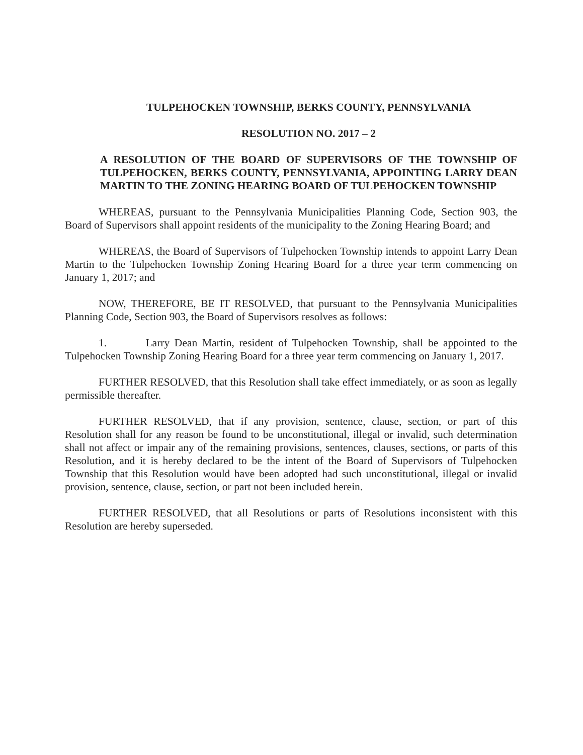TULPEHOCKEN TOWNSHIP, BERKS COUNTY, PENNSYLVANIA
RESOLUTION NO. 2017 – 2
A RESOLUTION OF THE BOARD OF SUPERVISORS OF THE TOWNSHIP OF TULPEHOCKEN, BERKS COUNTY, PENNSYLVANIA, APPOINTING LARRY DEAN MARTIN TO THE ZONING HEARING BOARD OF TULPEHOCKEN TOWNSHIP
WHEREAS, pursuant to the Pennsylvania Municipalities Planning Code, Section 903, the Board of Supervisors shall appoint residents of the municipality to the Zoning Hearing Board; and
WHEREAS, the Board of Supervisors of Tulpehocken Township intends to appoint Larry Dean Martin to the Tulpehocken Township Zoning Hearing Board for a three year term commencing on January 1, 2017; and
NOW, THEREFORE, BE IT RESOLVED, that pursuant to the Pennsylvania Municipalities Planning Code, Section 903, the Board of Supervisors resolves as follows:
1. Larry Dean Martin, resident of Tulpehocken Township, shall be appointed to the Tulpehocken Township Zoning Hearing Board for a three year term commencing on January 1, 2017.
FURTHER RESOLVED, that this Resolution shall take effect immediately, or as soon as legally permissible thereafter.
FURTHER RESOLVED, that if any provision, sentence, clause, section, or part of this Resolution shall for any reason be found to be unconstitutional, illegal or invalid, such determination shall not affect or impair any of the remaining provisions, sentences, clauses, sections, or parts of this Resolution, and it is hereby declared to be the intent of the Board of Supervisors of Tulpehocken Township that this Resolution would have been adopted had such unconstitutional, illegal or invalid provision, sentence, clause, section, or part not been included herein.
FURTHER RESOLVED, that all Resolutions or parts of Resolutions inconsistent with this Resolution are hereby superseded.